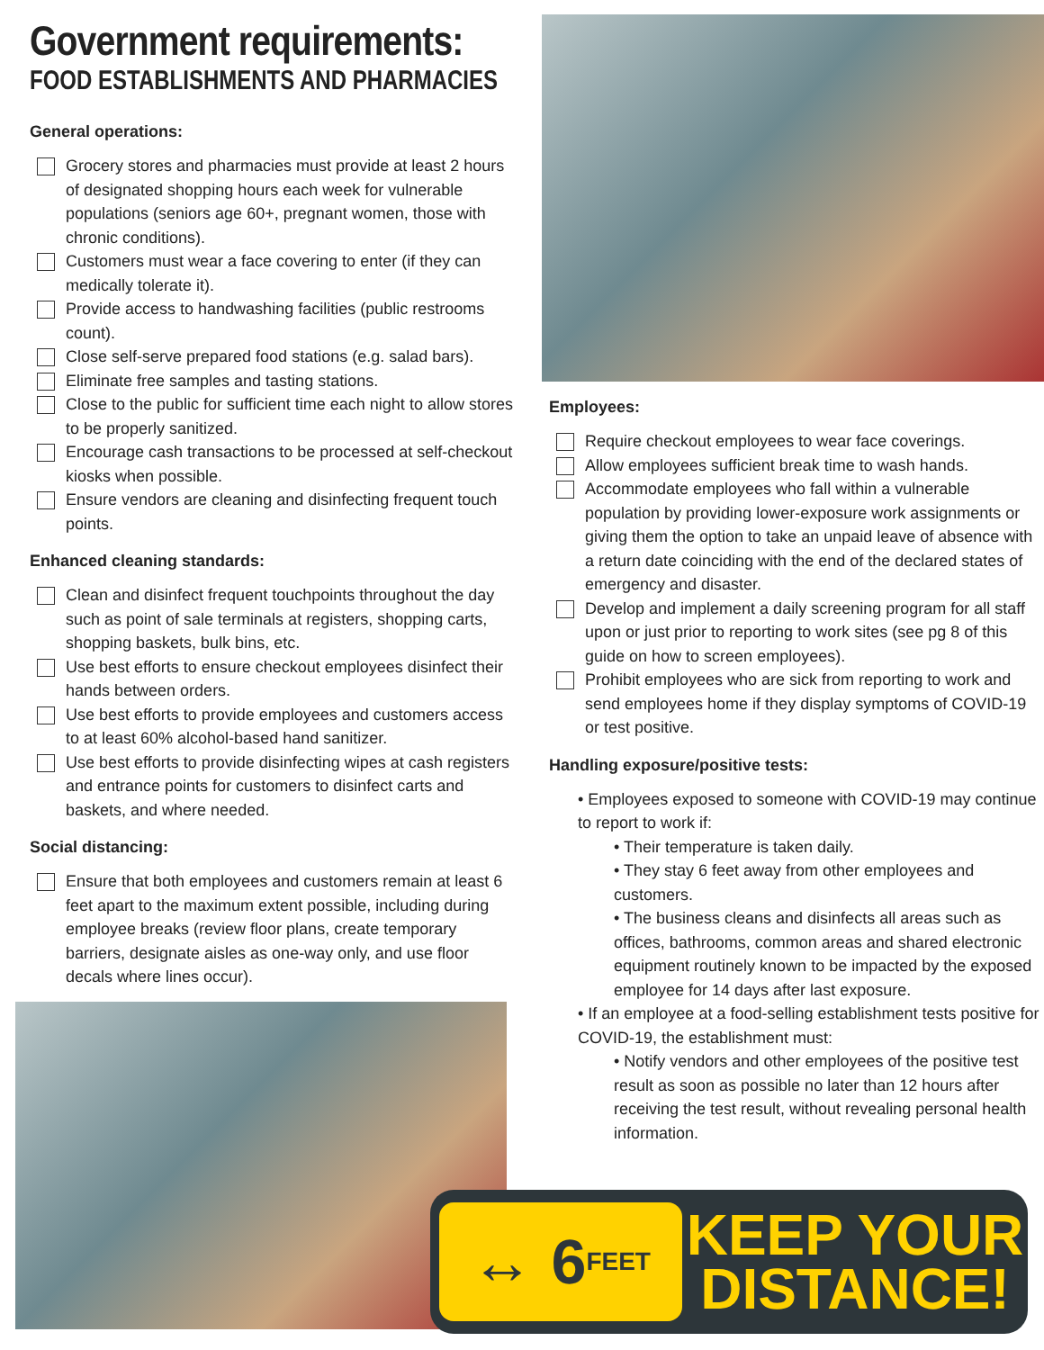Government requirements:
FOOD ESTABLISHMENTS AND PHARMACIES
General operations:
Grocery stores and pharmacies must provide at least 2 hours of designated shopping hours each week for vulnerable populations (seniors age 60+, pregnant women, those with chronic conditions).
Customers must wear a face covering to enter (if they can medically tolerate it).
Provide access to handwashing facilities (public restrooms count).
Close self-serve prepared food stations (e.g. salad bars).
Eliminate free samples and tasting stations.
Close to the public for sufficient time each night to allow stores to be properly sanitized.
Encourage cash transactions to be processed at self-checkout kiosks when possible.
Ensure vendors are cleaning and disinfecting frequent touch points.
Enhanced cleaning standards:
Clean and disinfect frequent touchpoints throughout the day such as point of sale terminals at registers, shopping carts, shopping baskets, bulk bins, etc.
Use best efforts to ensure checkout employees disinfect their hands between orders.
Use best efforts to provide employees and customers access to at least 60% alcohol-based hand sanitizer.
Use best efforts to provide disinfecting wipes at cash registers and entrance points for customers to disinfect carts and baskets, and where needed.
Social distancing:
Ensure that both employees and customers remain at least 6 feet apart to the maximum extent possible, including during employee breaks (review floor plans, create temporary barriers, designate aisles as one-way only, and use floor decals where lines occur).
Employees:
Require checkout employees to wear face coverings.
Allow employees sufficient break time to wash hands.
Accommodate employees who fall within a vulnerable population by providing lower-exposure work assignments or giving them the option to take an unpaid leave of absence with a return date coinciding with the end of the declared states of emergency and disaster.
Develop and implement a daily screening program for all staff upon or just prior to reporting to work sites (see pg 8 of this guide on how to screen employees).
Prohibit employees who are sick from reporting to work and send employees home if they display symptoms of COVID-19 or test positive.
Handling exposure/positive tests:
• Employees exposed to someone with COVID-19 may continue to report to work if:
• Their temperature is taken daily.
• They stay 6 feet away from other employees and customers.
• The business cleans and disinfects all areas such as offices, bathrooms, common areas and shared electronic equipment routinely known to be impacted by the exposed employee for 14 days after last exposure.
• If an employee at a food-selling establishment tests positive for COVID-19, the establishment must:
• Notify vendors and other employees of the positive test result as soon as possible no later than 12 hours after receiving the test result, without revealing personal health information.
↔ 6 FEET
KEEP YOUR
DISTANCE!